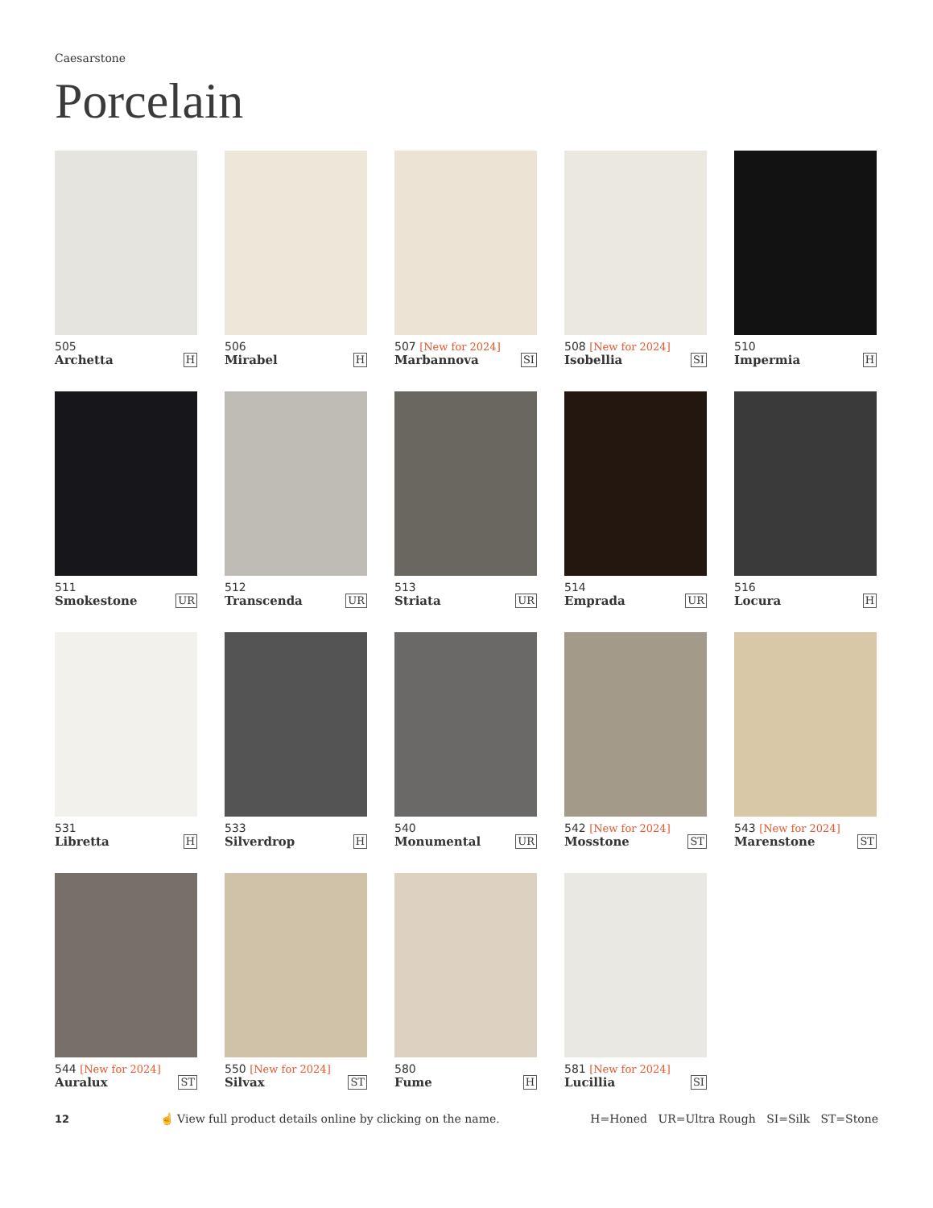Caesarstone
Porcelain
505
Archetta H
506
Mirabel H
507 [New for 2024]
Marbannova SI
508 [New for 2024]
Isobellia SI
510
Impermia H
511
Smokestone UR
512
Transcenda UR
513
Striata UR
514
Emprada UR
516
Locura H
531
Libretta H
533
Silverdrop H
540
Monumental UR
542 [New for 2024]
Mosstone ST
543 [New for 2024]
Marenstone ST
544 [New for 2024]
Auralux ST
550 [New for 2024]
Silvax ST
580
Fume H
581 [New for 2024]
Lucillia SI
12 ☝ View full product details online by clicking on the name. H=Honed UR=Ultra Rough SI=Silk ST=Stone